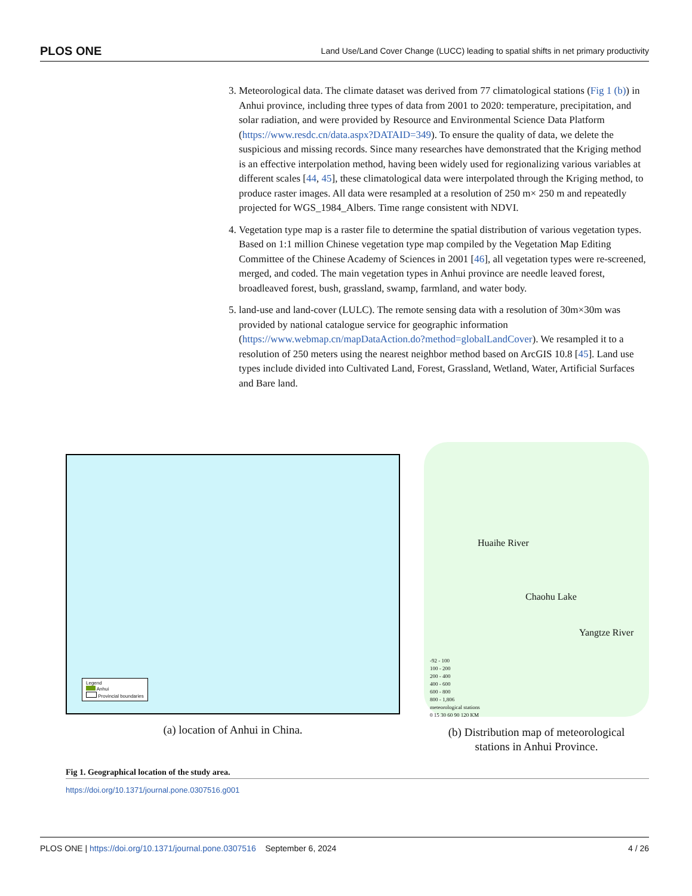PLOS ONE Land Use/Land Cover Change (LUCC) leading to spatial shifts in net primary productivity
3. Meteorological data. The climate dataset was derived from 77 climatological stations (Fig 1 (b)) in Anhui province, including three types of data from 2001 to 2020: temperature, precipitation, and solar radiation, and were provided by Resource and Environmental Science Data Platform (https://www.resdc.cn/data.aspx?DATAID=349). To ensure the quality of data, we delete the suspicious and missing records. Since many researches have demonstrated that the Kriging method is an effective interpolation method, having been widely used for regionalizing various variables at different scales [44, 45], these climatological data were interpolated through the Kriging method, to produce raster images. All data were resampled at a resolution of 250 m× 250 m and repeatedly projected for WGS_1984_Albers. Time range consistent with NDVI.
4. Vegetation type map is a raster file to determine the spatial distribution of various vegetation types. Based on 1:1 million Chinese vegetation type map compiled by the Vegetation Map Editing Committee of the Chinese Academy of Sciences in 2001 [46], all vegetation types were re-screened, merged, and coded. The main vegetation types in Anhui province are needle leaved forest, broadleaved forest, bush, grassland, swamp, farmland, and water body.
5. land-use and land-cover (LULC). The remote sensing data with a resolution of 30m×30m was provided by national catalogue service for geographic information (https://www.webmap.cn/mapDataAction.do?method=globalLandCover). We resampled it to a resolution of 250 meters using the nearest neighbor method based on ArcGIS 10.8 [45]. Land use types include divided into Cultivated Land, Forest, Grassland, Wetland, Water, Artificial Surfaces and Bare land.
Legend
Anhui
Provincial boundaries
(a) location of Anhui in China.
Huaihe River
Chaohu Lake
Yangtze River
-92 - 100
100 - 200
200 - 400
400 - 600
600 - 800
800 - 1,806
meteorological stations
0 15 30 60 90 120 KM
(b) Distribution map of meteorological
stations in Anhui Province.
Fig 1. Geographical location of the study area.
https://doi.org/10.1371/journal.pone.0307516.g001
PLOS ONE | https://doi.org/10.1371/journal.pone.0307516 September 6, 2024 4 / 26